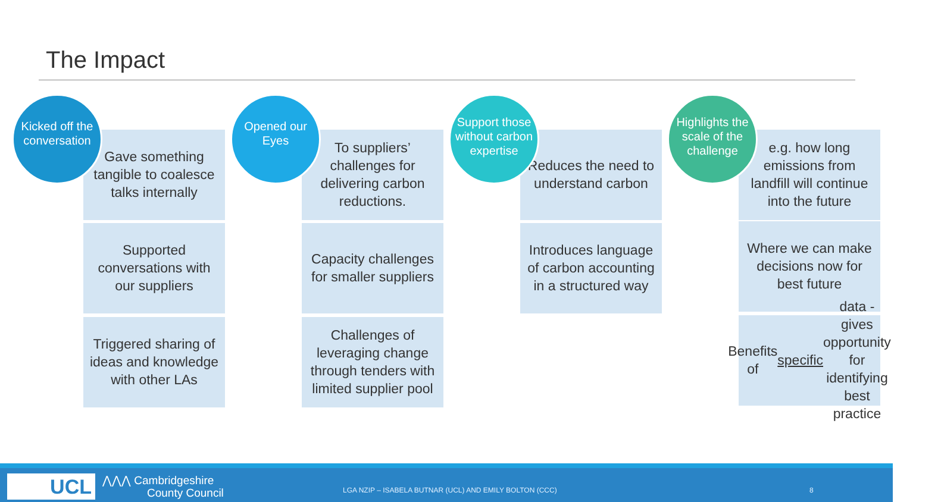The Impact
Kicked off the conversation
Gave something tangible to coalesce talks internally
Supported conversations with our suppliers
Triggered sharing of ideas and knowledge with other LAs
Opened our Eyes
To suppliers’ challenges for delivering carbon reductions.
Capacity challenges for smaller suppliers
Challenges of leveraging change through tenders with limited supplier pool
Support those without carbon expertise
Reduces the need to understand carbon
Introduces language of carbon accounting in a structured way
Highlights the scale of the challenge
e.g. how long emissions from landfill will continue into the future
Where we can make decisions now for best future
Benefits of specific data - gives opportunity for identifying best practice
UCL
⋀⋀⋀ Cambridgeshire
County Council
LGA NZIP – ISABELA BUTNAR (UCL) AND EMILY BOLTON (CCC)
8